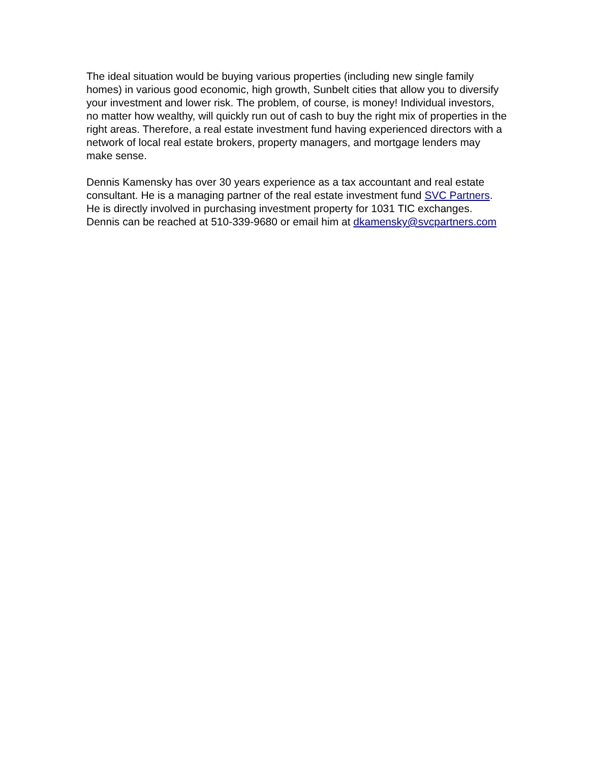The ideal situation would be buying various properties (including new single family homes) in various good economic, high growth, Sunbelt cities that allow you to diversify your investment and lower risk. The problem, of course, is money! Individual investors, no matter how wealthy, will quickly run out of cash to buy the right mix of properties in the right areas. Therefore, a real estate investment fund having experienced directors with a network of local real estate brokers, property managers, and mortgage lenders may make sense.
Dennis Kamensky has over 30 years experience as a tax accountant and real estate consultant. He is a managing partner of the real estate investment fund SVC Partners. He is directly involved in purchasing investment property for 1031 TIC exchanges. Dennis can be reached at 510-339-9680 or email him at dkamensky@svcpartners.com